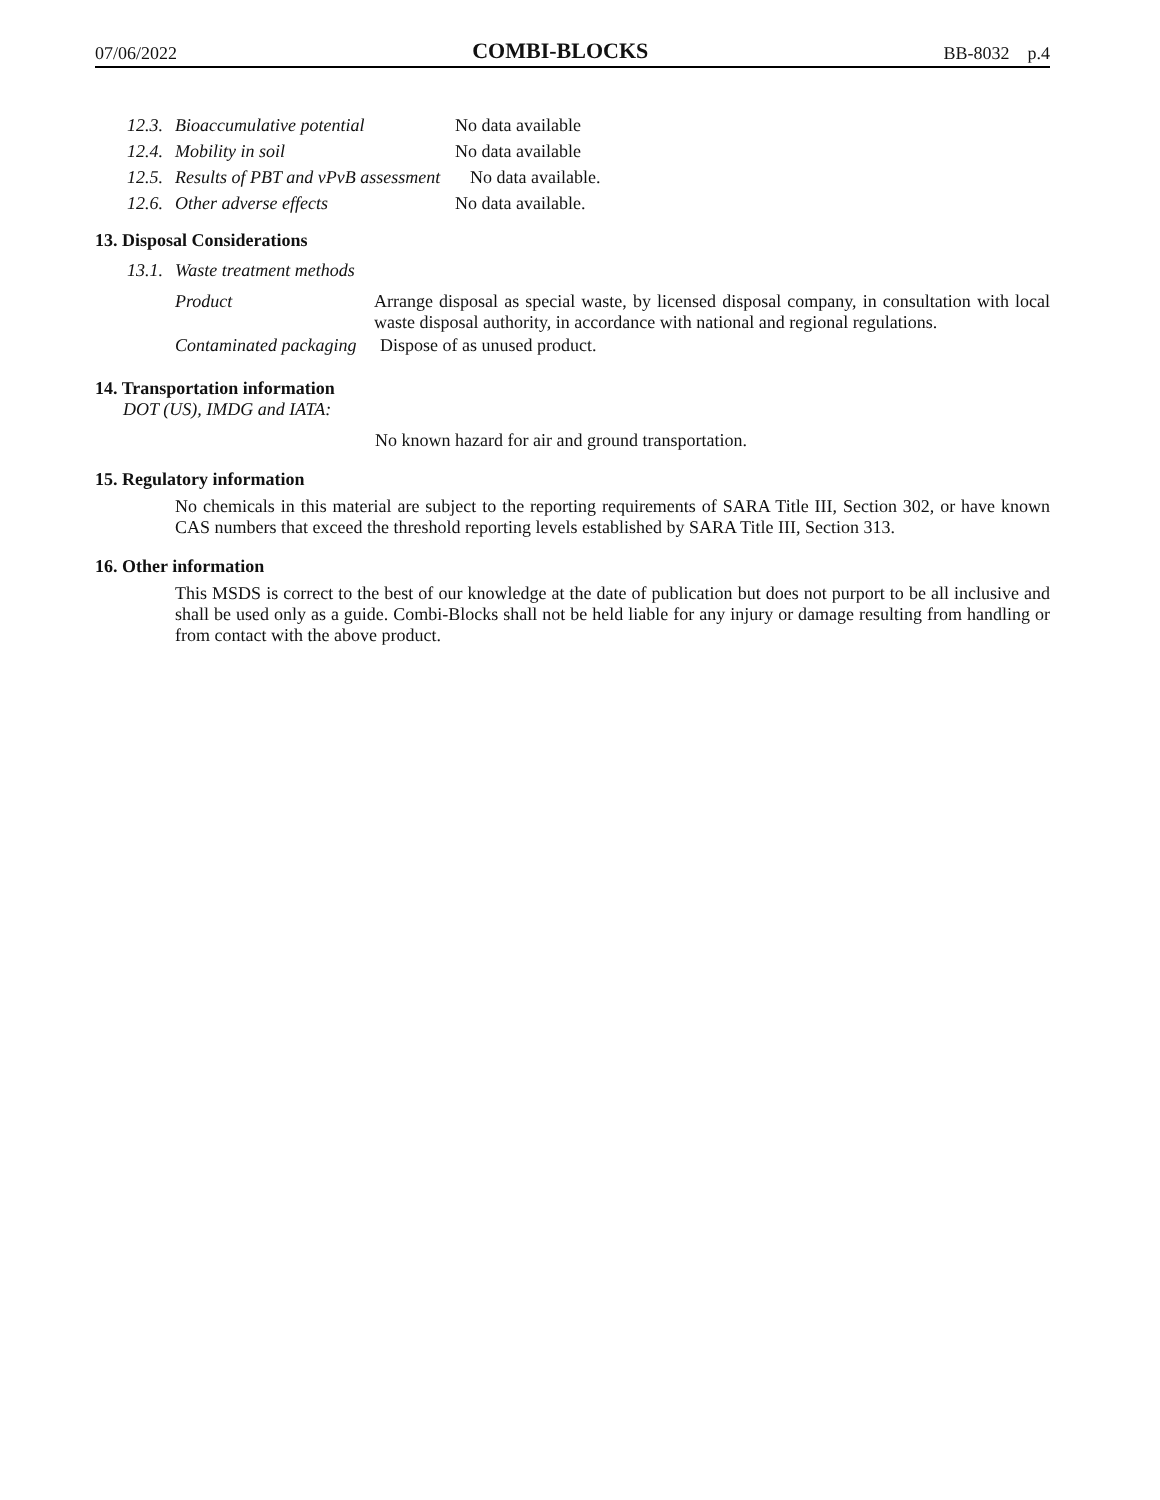07/06/2022 COMBI-BLOCKS BB-8032 p.4
12.3. Bioaccumulative potential No data available
12.4. Mobility in soil No data available
12.5. Results of PBT and vPvB assessment No data available.
12.6. Other adverse effects No data available.
13. Disposal Considerations
13.1. Waste treatment methods
Product Arrange disposal as special waste, by licensed disposal company, in consultation with local waste disposal authority, in accordance with national and regional regulations.
Contaminated packaging Dispose of as unused product.
14. Transportation information
DOT (US), IMDG and IATA:
No known hazard for air and ground transportation.
15. Regulatory information
No chemicals in this material are subject to the reporting requirements of SARA Title III, Section 302, or have known CAS numbers that exceed the threshold reporting levels established by SARA Title III, Section 313.
16. Other information
This MSDS is correct to the best of our knowledge at the date of publication but does not purport to be all inclusive and shall be used only as a guide. Combi-Blocks shall not be held liable for any injury or damage resulting from handling or from contact with the above product.